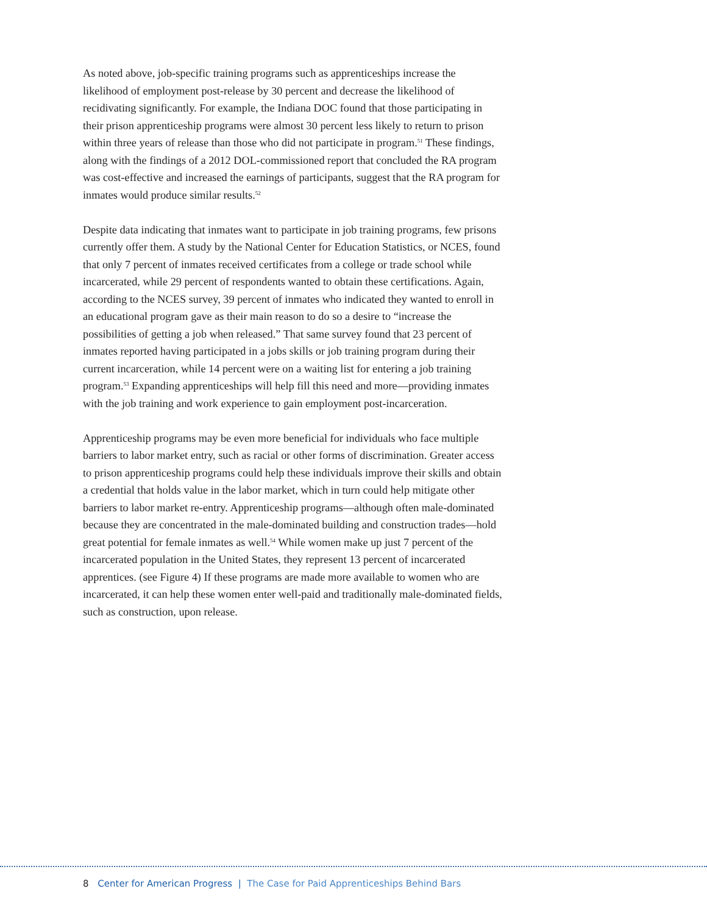As noted above, job-specific training programs such as apprenticeships increase the likelihood of employment post-release by 30 percent and decrease the likelihood of recidivating significantly. For example, the Indiana DOC found that those participating in their prison apprenticeship programs were almost 30 percent less likely to return to prison within three years of release than those who did not participate in program.<sup>51</sup> These findings, along with the findings of a 2012 DOL-commissioned report that concluded the RA program was cost-effective and increased the earnings of participants, suggest that the RA program for inmates would produce similar results.<sup>52</sup>
Despite data indicating that inmates want to participate in job training programs, few prisons currently offer them. A study by the National Center for Education Statistics, or NCES, found that only 7 percent of inmates received certificates from a college or trade school while incarcerated, while 29 percent of respondents wanted to obtain these certifications. Again, according to the NCES survey, 39 percent of inmates who indicated they wanted to enroll in an educational program gave as their main reason to do so a desire to “increase the possibilities of getting a job when released.” That same survey found that 23 percent of inmates reported having participated in a jobs skills or job training program during their current incarceration, while 14 percent were on a waiting list for entering a job training program.<sup>53</sup> Expanding apprenticeships will help fill this need and more—providing inmates with the job training and work experience to gain employment post-incarceration.
Apprenticeship programs may be even more beneficial for individuals who face multiple barriers to labor market entry, such as racial or other forms of discrimination. Greater access to prison apprenticeship programs could help these individuals improve their skills and obtain a credential that holds value in the labor market, which in turn could help mitigate other barriers to labor market re-entry. Apprenticeship programs—although often male-dominated because they are concentrated in the male-dominated building and construction trades—hold great potential for female inmates as well.<sup>54</sup> While women make up just 7 percent of the incarcerated population in the United States, they represent 13 percent of incarcerated apprentices. (see Figure 4) If these programs are made more available to women who are incarcerated, it can help these women enter well-paid and traditionally male-dominated fields, such as construction, upon release.
8 Center for American Progress | The Case for Paid Apprenticeships Behind Bars